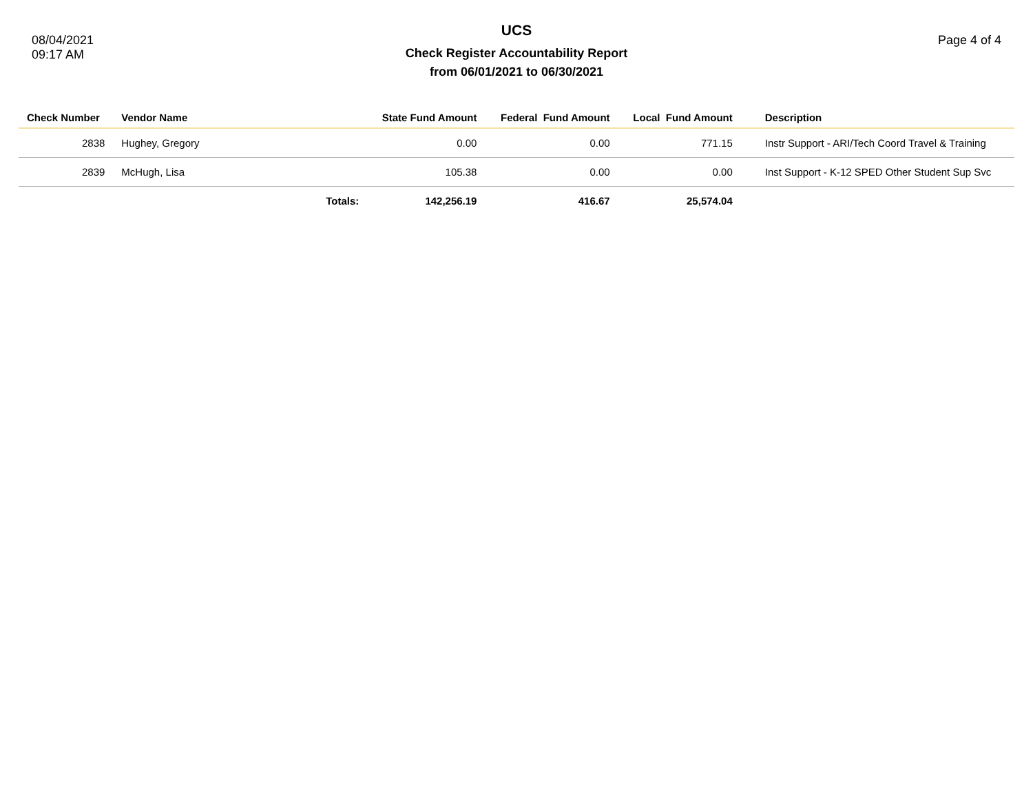08/04/2021
09:17 AM
UCS
Check Register Accountability Report
from 06/01/2021 to 06/30/2021
Page 4 of 4
| Check Number | Vendor Name | | State Fund Amount | Federal Fund Amount | Local Fund Amount | Description |
| --- | --- | --- | --- | --- | --- | --- |
| 2838 | Hughey, Gregory | | 0.00 | 0.00 | 771.15 | Instr Support - ARI/Tech Coord Travel & Training |
| 2839 | McHugh, Lisa | | 105.38 | 0.00 | 0.00 | Inst Support - K-12 SPED Other Student Sup Svc |
| | | Totals: | 142,256.19 | 416.67 | 25,574.04 | |